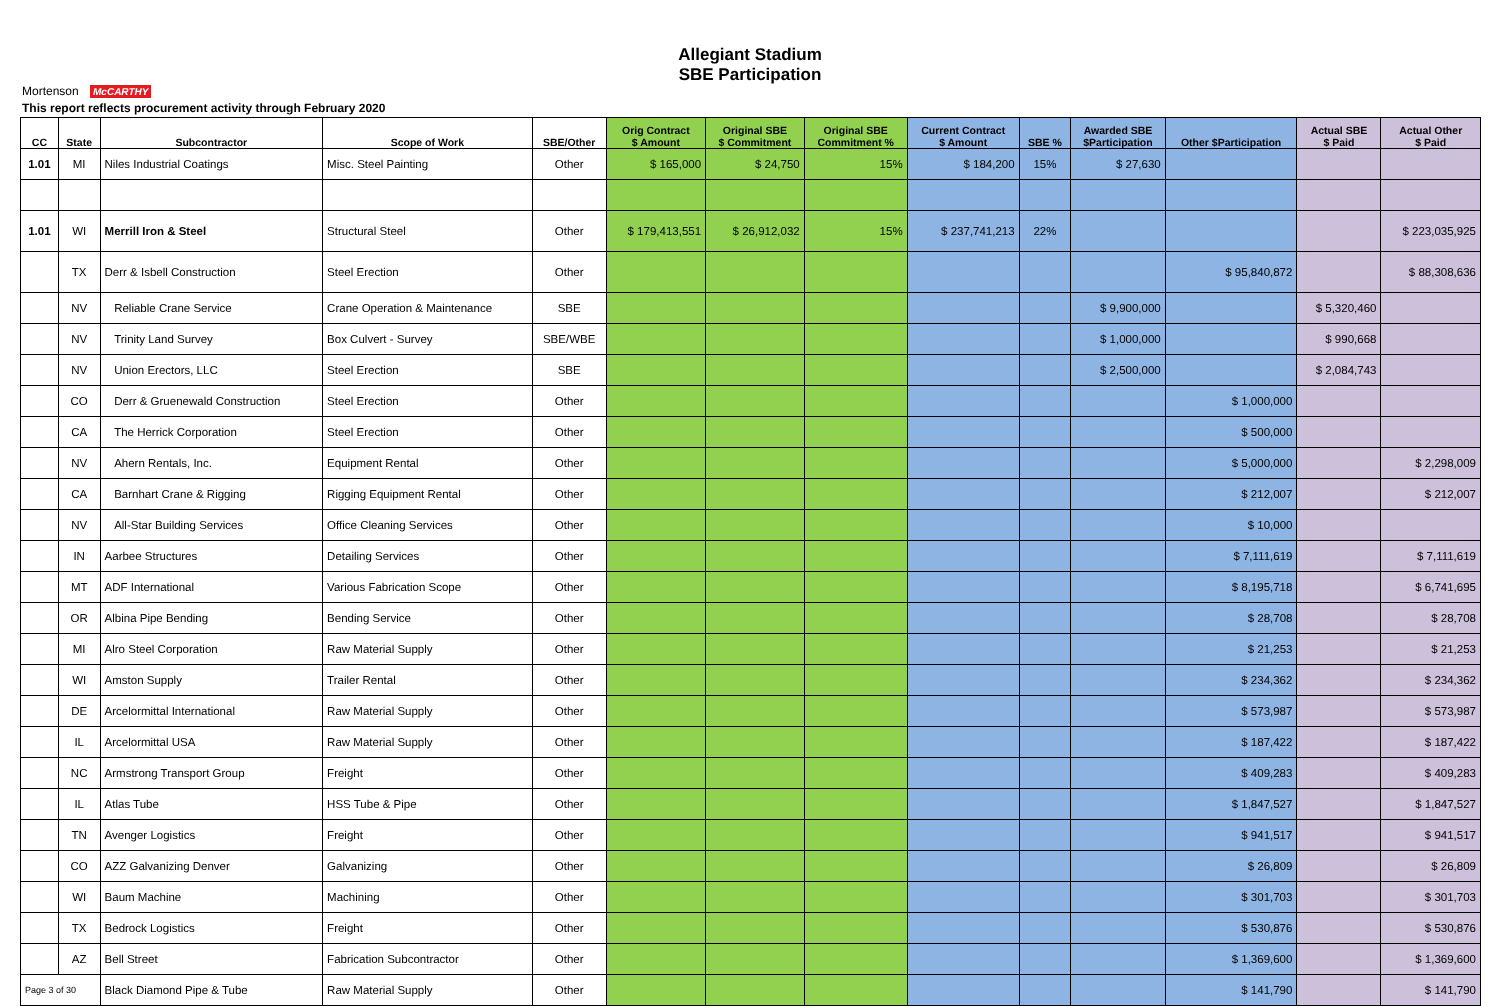Allegiant Stadium
SBE Participation
Mortenson McCARTHY
This report reflects procurement activity through February 2020
| CC | State | Subcontractor | Scope of Work | SBE/Other | Orig Contract $ Amount | Original SBE $ Commitment | Original SBE Commitment % | Current Contract $ Amount | SBE % | Awarded SBE $Participation | Other $Participation | Actual SBE $ Paid | Actual Other $ Paid |
| --- | --- | --- | --- | --- | --- | --- | --- | --- | --- | --- | --- | --- | --- |
| 1.01 | MI | Niles Industrial Coatings | Misc. Steel Painting | Other | $ 165,000 | $ 24,750 | 15% | $ 184,200 | 15% | $ 27,630 | | | |
| 1.01 | WI | Merrill Iron & Steel | Structural Steel | Other | $ 179,413,551 | $ 26,912,032 | 15% | $ 237,741,213 | 22% | | | | $ 223,035,925 |
| | TX | Derr & Isbell Construction | Steel Erection | Other | | | | | | | $ 95,840,872 | | $ 88,308,636 |
| | NV | Reliable Crane Service | Crane Operation & Maintenance | SBE | | | | | | $ 9,900,000 | | $ 5,320,460 | |
| | NV | Trinity Land Survey | Box Culvert - Survey | SBE/WBE | | | | | | $ 1,000,000 | | $ 990,668 | |
| | NV | Union Erectors, LLC | Steel Erection | SBE | | | | | | $ 2,500,000 | | $ 2,084,743 | |
| | CO | Derr & Gruenewald Construction | Steel Erection | Other | | | | | | | $ 1,000,000 | | |
| | CA | The Herrick Corporation | Steel Erection | Other | | | | | | | $ 500,000 | | |
| | NV | Ahern Rentals, Inc. | Equipment Rental | Other | | | | | | | $ 5,000,000 | | $ 2,298,009 |
| | CA | Barnhart Crane & Rigging | Rigging Equipment Rental | Other | | | | | | | $ 212,007 | | $ 212,007 |
| | NV | All-Star Building Services | Office Cleaning Services | Other | | | | | | | $ 10,000 | | |
| | IN | Aarbee Structures | Detailing Services | Other | | | | | | | $ 7,111,619 | | $ 7,111,619 |
| | MT | ADF International | Various Fabrication Scope | Other | | | | | | | $ 8,195,718 | | $ 6,741,695 |
| | OR | Albina Pipe Bending | Bending Service | Other | | | | | | | $ 28,708 | | $ 28,708 |
| | MI | Alro Steel Corporation | Raw Material Supply | Other | | | | | | | $ 21,253 | | $ 21,253 |
| | WI | Amston Supply | Trailer Rental | Other | | | | | | | $ 234,362 | | $ 234,362 |
| | DE | Arcelormittal International | Raw Material Supply | Other | | | | | | | $ 573,987 | | $ 573,987 |
| | IL | Arcelormittal USA | Raw Material Supply | Other | | | | | | | $ 187,422 | | $ 187,422 |
| | NC | Armstrong Transport Group | Freight | Other | | | | | | | $ 409,283 | | $ 409,283 |
| | IL | Atlas Tube | HSS Tube & Pipe | Other | | | | | | | $ 1,847,527 | | $ 1,847,527 |
| | TN | Avenger Logistics | Freight | Other | | | | | | | $ 941,517 | | $ 941,517 |
| | CO | AZZ Galvanizing Denver | Galvanizing | Other | | | | | | | $ 26,809 | | $ 26,809 |
| | WI | Baum Machine | Machining | Other | | | | | | | $ 301,703 | | $ 301,703 |
| | TX | Bedrock Logistics | Freight | Other | | | | | | | $ 530,876 | | $ 530,876 |
| | AZ | Bell Street | Fabrication Subcontractor | Other | | | | | | | $ 1,369,600 | | $ 1,369,600 |
| Page 3 of 30 | | Black Diamond Pipe & Tube | Raw Material Supply | Other | | | | | | | $ 141,790 | | $ 141,790 |